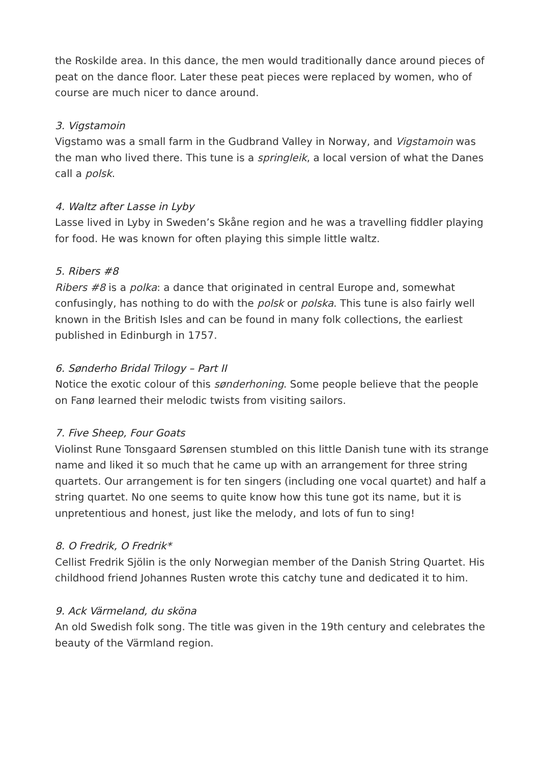the Roskilde area. In this dance, the men would traditionally dance around pieces of peat on the dance floor. Later these peat pieces were replaced by women, who of course are much nicer to dance around.
3. Vigstamoin
Vigstamo was a small farm in the Gudbrand Valley in Norway, and Vigstamoin was the man who lived there. This tune is a springleik, a local version of what the Danes call a polsk.
4. Waltz after Lasse in Lyby
Lasse lived in Lyby in Sweden’s Skåne region and he was a travelling fiddler playing for food. He was known for often playing this simple little waltz.
5. Ribers #8
Ribers #8 is a polka: a dance that originated in central Europe and, somewhat confusingly, has nothing to do with the polsk or polska. This tune is also fairly well known in the British Isles and can be found in many folk collections, the earliest published in Edinburgh in 1757.
6. Sønderho Bridal Trilogy – Part II
Notice the exotic colour of this sønderhoning. Some people believe that the people on Fanø learned their melodic twists from visiting sailors.
7. Five Sheep, Four Goats
Violinst Rune Tonsgaard Sørensen stumbled on this little Danish tune with its strange name and liked it so much that he came up with an arrangement for three string quartets. Our arrangement is for ten singers (including one vocal quartet) and half a string quartet. No one seems to quite know how this tune got its name, but it is unpretentious and honest, just like the melody, and lots of fun to sing!
8. O Fredrik, O Fredrik*
Cellist Fredrik Sjölin is the only Norwegian member of the Danish String Quartet. His childhood friend Johannes Rusten wrote this catchy tune and dedicated it to him.
9. Ack Värmeland, du sköna
An old Swedish folk song. The title was given in the 19th century and celebrates the beauty of the Värmland region.